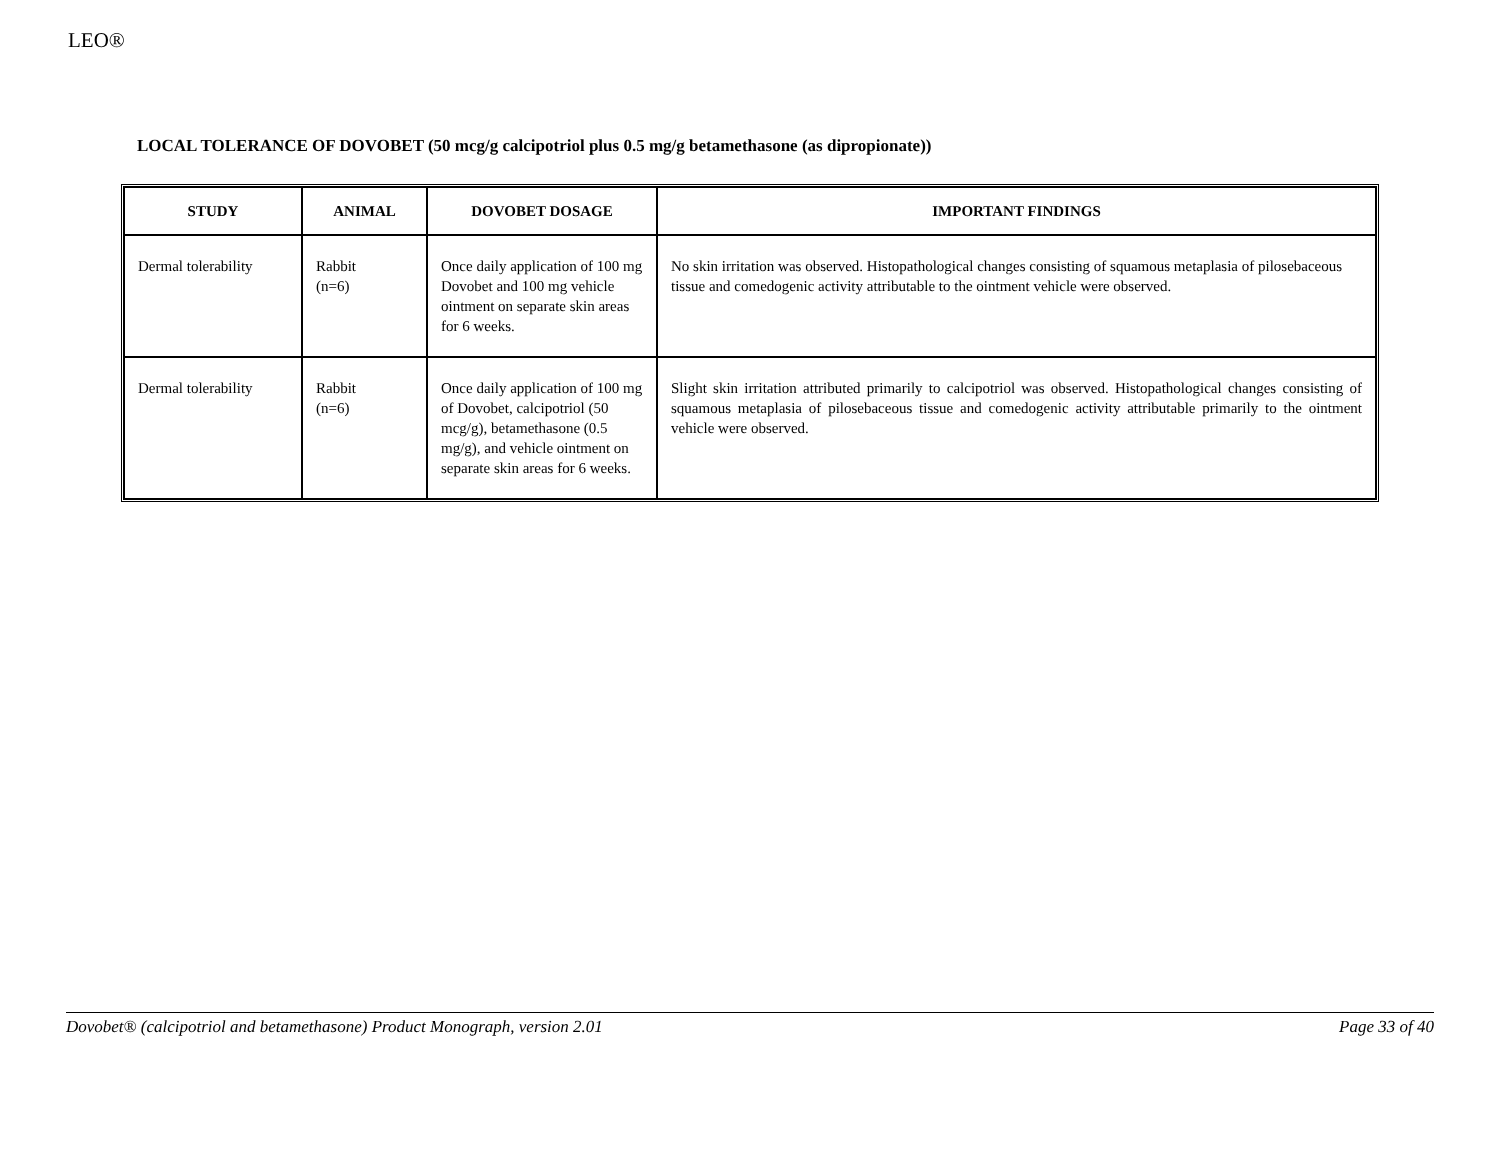LEO®
LOCAL TOLERANCE OF DOVOBET (50 mcg/g calcipotriol plus 0.5 mg/g betamethasone (as dipropionate))
| STUDY | ANIMAL | DOVOBET DOSAGE | IMPORTANT FINDINGS |
| --- | --- | --- | --- |
| Dermal tolerability | Rabbit (n=6) | Once daily application of 100 mg Dovobet and 100 mg vehicle ointment on separate skin areas for 6 weeks. | No skin irritation was observed. Histopathological changes consisting of squamous metaplasia of pilosebaceous tissue and comedogenic activity attributable to the ointment vehicle were observed. |
| Dermal tolerability | Rabbit (n=6) | Once daily application of 100 mg of Dovobet, calcipotriol (50 mcg/g), betamethasone (0.5 mg/g), and vehicle ointment on separate skin areas for 6 weeks. | Slight skin irritation attributed primarily to calcipotriol was observed. Histopathological changes consisting of squamous metaplasia of pilosebaceous tissue and comedogenic activity attributable primarily to the ointment vehicle were observed. |
Dovobet® (calcipotriol and betamethasone) Product Monograph, version 2.01 Page 33 of 40